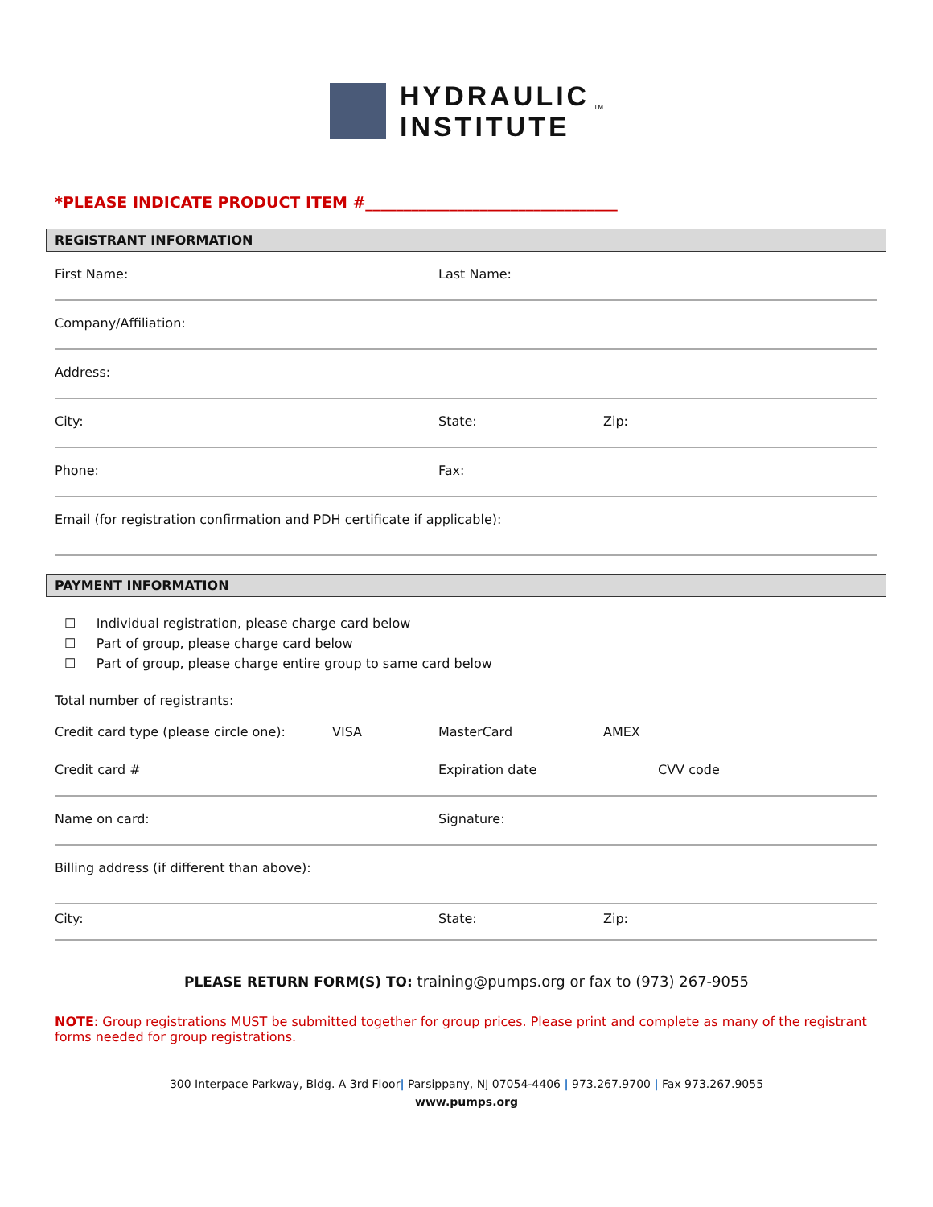HYDRAULIC
INSTITUTE <sup>TM</sup>
*PLEASE INDICATE PRODUCT ITEM #_________________________________
REGISTRANT INFORMATION
| First Name: | Last Name: | |
| Company/Affiliation: | | |
| Address: | | |
| City: | State: | Zip: |
| Phone: | Fax: | |
| Email (for registration confirmation and PDH certificate if applicable): | | |
PAYMENT INFORMATION
☐ Individual registration, please charge card below
☐ Part of group, please charge card below
☐ Part of group, please charge entire group to same card below
| Total number of registrants: | | | |
| Credit card type (please circle one): | VISA | MasterCard | AMEX |
| Credit card # | | Expiration date | CVV code |
| Name on card: | | Signature: | |
| Billing address (if different than above): | | | |
| City: | | State: | Zip: |
PLEASE RETURN FORM(S) TO: training@pumps.org or fax to (973) 267-9055
NOTE: Group registrations MUST be submitted together for group prices. Please print and complete as many of the registrant forms needed for group registrations.
300 Interpace Parkway, Bldg. A 3rd Floor| Parsippany, NJ 07054-4406 | 973.267.9700 | Fax 973.267.9055
www.pumps.org